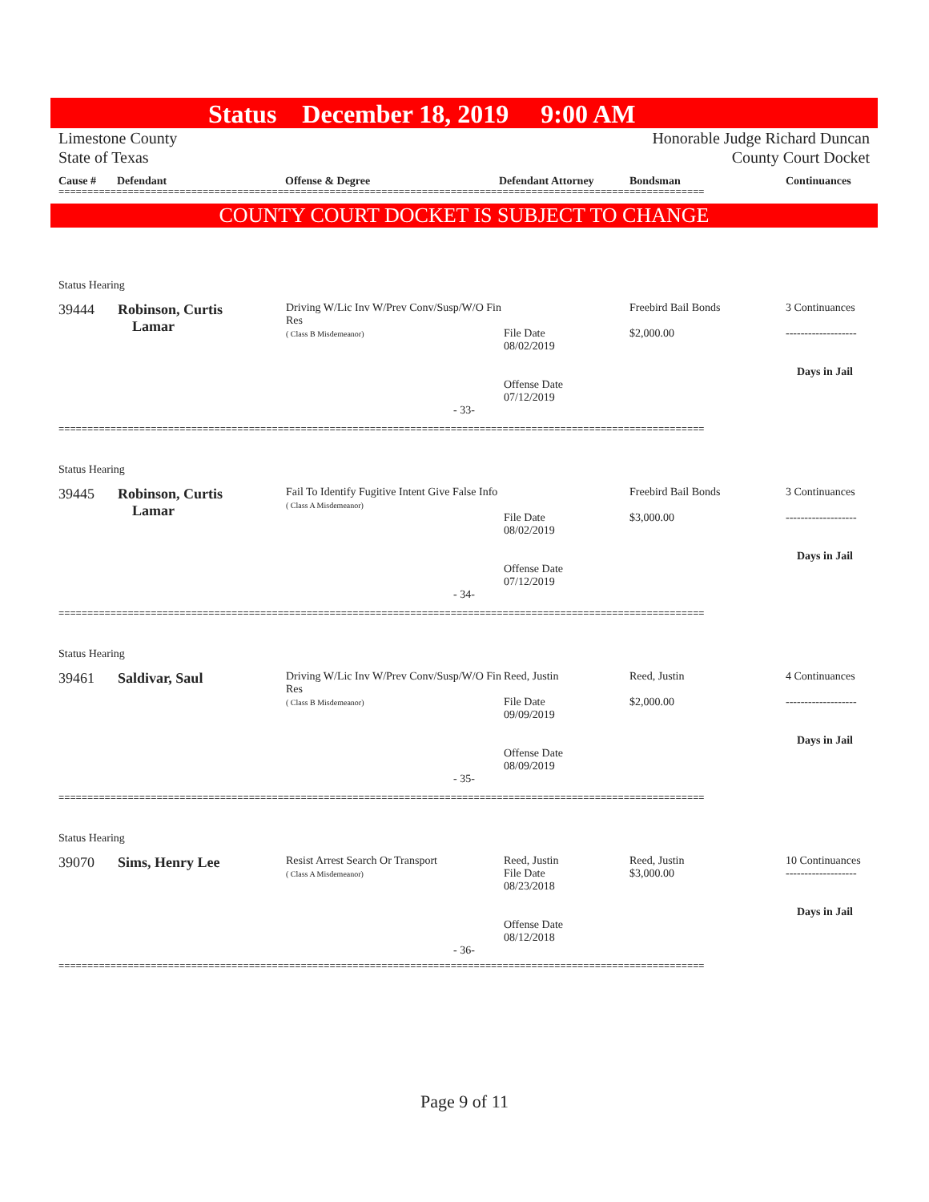Status December 18, 2019 9:00 AM
Limestone County
State of Texas
Honorable Judge Richard Duncan
County Court Docket
Cause # Defendant Offense & Degree Defendant Attorney Bondsman Continuances
================================================================================================================
COUNTY COURT DOCKET IS SUBJECT TO CHANGE
Status Hearing
| 39444 | Robinson, Curtis Lamar | Driving W/Lic Inv W/Prev Conv/Susp/W/O Fin Res ( Class B Misdemeanor) | File Date 08/02/2019 Offense Date 07/12/2019 | Freebird Bail Bonds $2,000.00 | 3 Continuances ------------------- Days in Jail |
- 33-
================================================================================================================
Status Hearing
| 39445 | Robinson, Curtis Lamar | Fail To Identify Fugitive Intent Give False Info ( Class A Misdemeanor) | File Date 08/02/2019 Offense Date 07/12/2019 | Freebird Bail Bonds $3,000.00 | 3 Continuances ------------------- Days in Jail |
- 34-
================================================================================================================
Status Hearing
| 39461 | Saldivar, Saul | Driving W/Lic Inv W/Prev Conv/Susp/W/O Fin Res ( Class B Misdemeanor) | Reed, Justin File Date 09/09/2019 Offense Date 08/09/2019 | Reed, Justin $2,000.00 | 4 Continuances ------------------- Days in Jail |
- 35-
================================================================================================================
Status Hearing
| 39070 | Sims, Henry Lee | Resist Arrest Search Or Transport ( Class A Misdemeanor) | Reed, Justin File Date 08/23/2018 Offense Date 08/12/2018 | Reed, Justin $3,000.00 | 10 Continuances ------------------- Days in Jail |
- 36-
================================================================================================================
Page 9 of 11